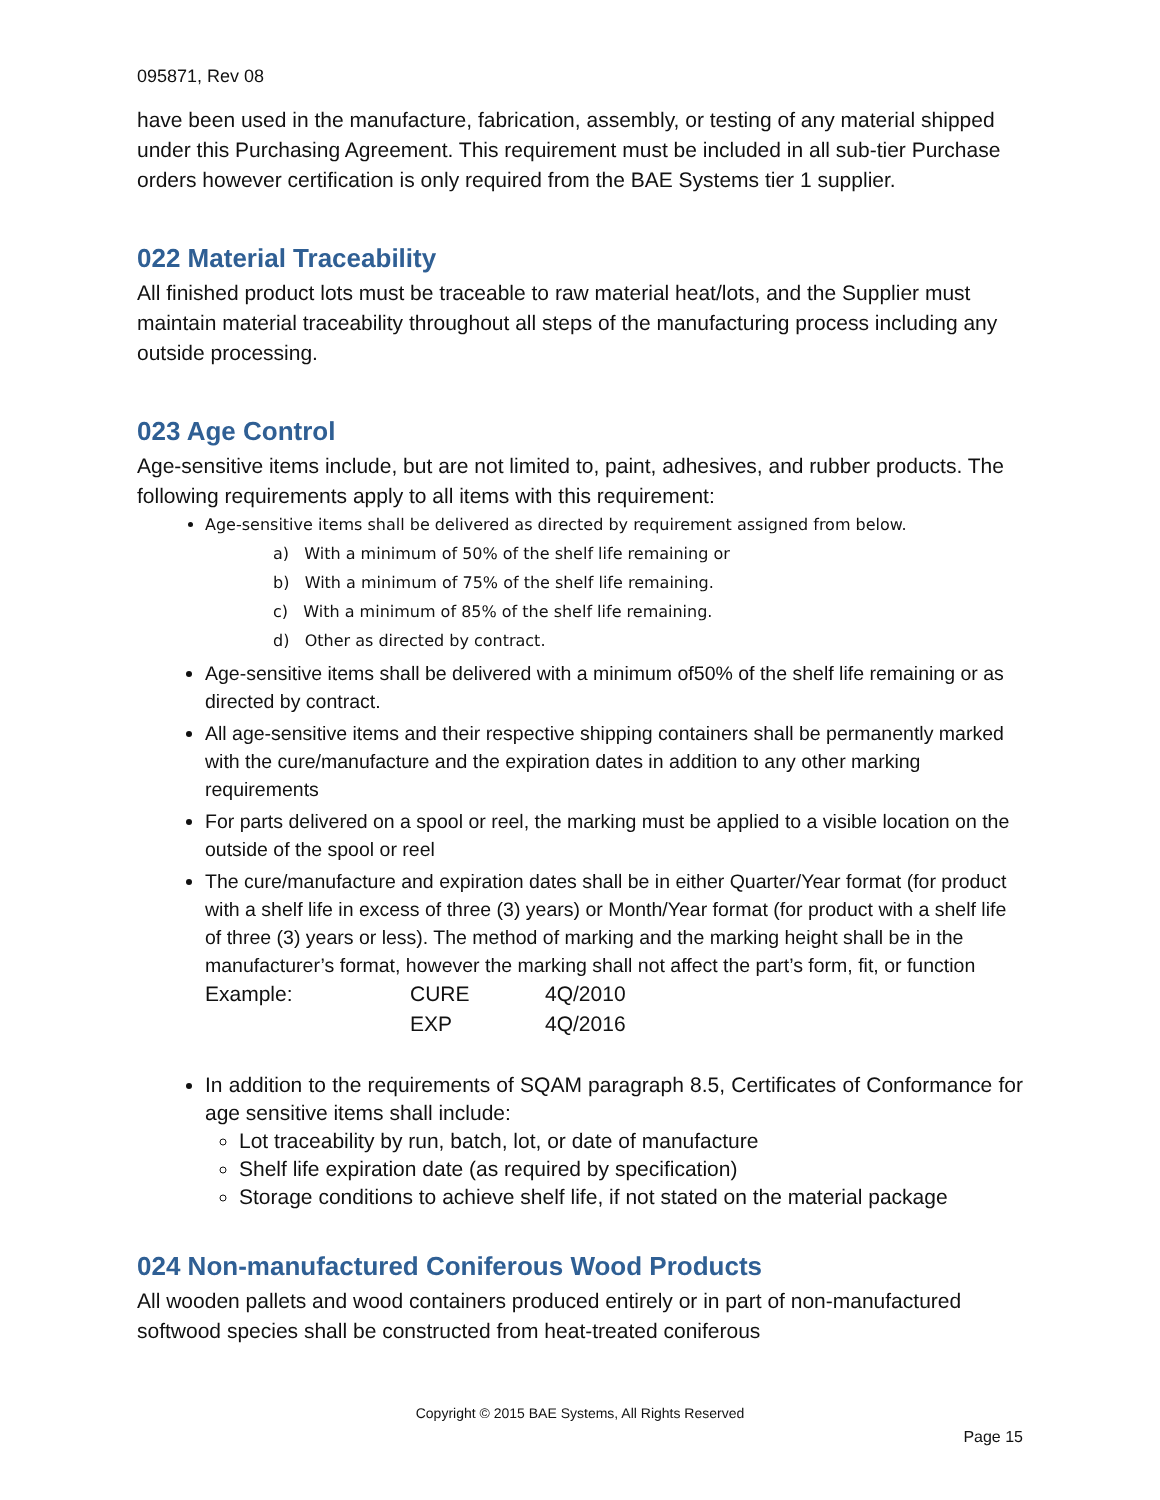095871, Rev 08
have been used in the manufacture, fabrication, assembly, or testing of any material shipped under this Purchasing Agreement. This requirement must be included in all sub-tier Purchase orders however certification is only required from the BAE Systems tier 1 supplier.
022 Material Traceability
All finished product lots must be traceable to raw material heat/lots, and the Supplier must maintain material traceability throughout all steps of the manufacturing process including any outside processing.
023 Age Control
Age-sensitive items include, but are not limited to, paint, adhesives, and rubber products. The following requirements apply to all items with this requirement:
Age-sensitive items shall be delivered as directed by requirement assigned from below.
a) With a minimum of 50% of the shelf life remaining or
b) With a minimum of 75% of the shelf life remaining.
c) With a minimum of 85% of the shelf life remaining.
d) Other as directed by contract.
Age-sensitive items shall be delivered with a minimum of50% of the shelf life remaining or as directed by contract.
All age-sensitive items and their respective shipping containers shall be permanently marked with the cure/manufacture and the expiration dates in addition to any other marking requirements
For parts delivered on a spool or reel, the marking must be applied to a visible location on the outside of the spool or reel
The cure/manufacture and expiration dates shall be in either Quarter/Year format (for product with a shelf life in excess of three (3) years) or Month/Year format (for product with a shelf life of three (3) years or less). The method of marking and the marking height shall be in the manufacturer’s format, however the marking shall not affect the part’s form, fit, or function
| Example: | CURE | 4Q/2010 |
| | EXP | 4Q/2016 |
In addition to the requirements of SQAM paragraph 8.5, Certificates of Conformance for age sensitive items shall include:
Lot traceability by run, batch, lot, or date of manufacture
Shelf life expiration date (as required by specification)
Storage conditions to achieve shelf life, if not stated on the material package
024 Non-manufactured Coniferous Wood Products
All wooden pallets and wood containers produced entirely or in part of non-manufactured softwood species shall be constructed from heat-treated coniferous
Copyright © 2015 BAE Systems, All Rights Reserved
Page 15